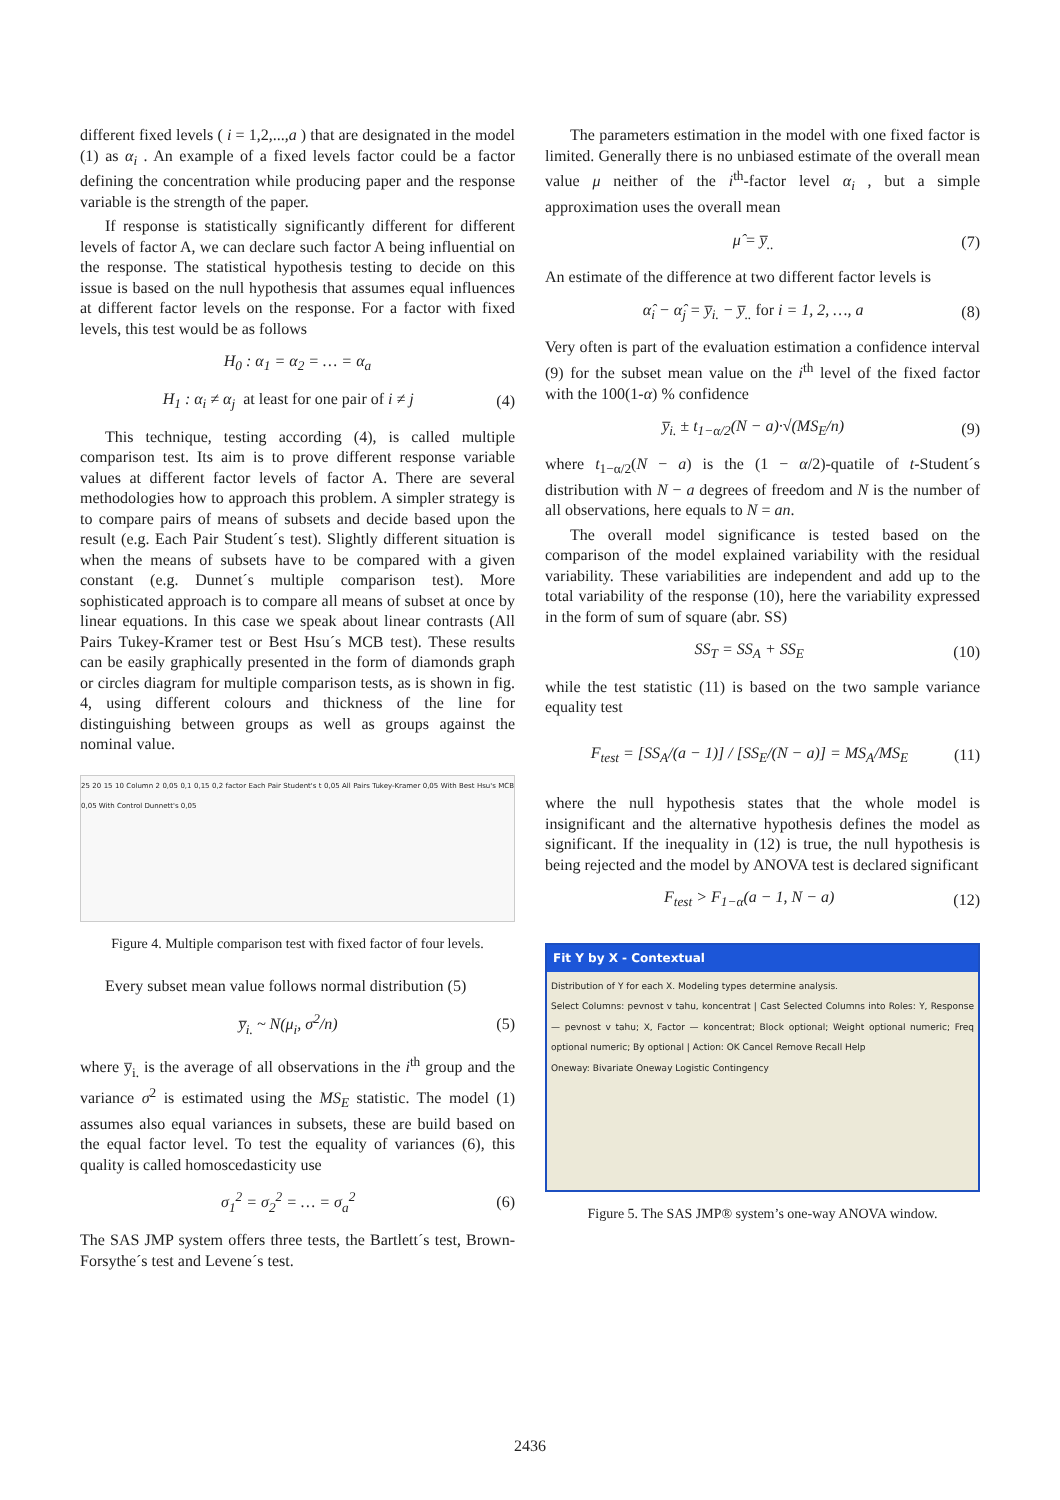different fixed levels ( i = 1,2,...,a ) that are designated in the model (1) as α<sub>i</sub> . An example of a fixed levels factor could be a factor defining the concentration while producing paper and the response variable is the strength of the paper.
If response is statistically significantly different for different levels of factor A, we can declare such factor A being influential on the response. The statistical hypothesis testing to decide on this issue is based on the null hypothesis that assumes equal influences at different factor levels on the response. For a factor with fixed levels, this test would be as follows
H<sub>0</sub> : α<sub>1</sub> = α<sub>2</sub> = … = α<sub>a</sub>
H<sub>1</sub> : α<sub>i</sub> ≠ α<sub>j</sub> at least for one pair of i ≠ j (4)
This technique, testing according (4), is called multiple comparison test. Its aim is to prove different response variable values at different factor levels of factor A. There are several methodologies how to approach this problem. A simpler strategy is to compare pairs of means of subsets and decide based upon the result (e.g. Each Pair Student´s test). Slightly different situation is when the means of subsets have to be compared with a given constant (e.g. Dunnet´s multiple comparison test). More sophisticated approach is to compare all means of subset at once by linear equations. In this case we speak about linear contrasts (All Pairs Tukey-Kramer test or Best Hsu´s MCB test). These results can be easily graphically presented in the form of diamonds graph or circles diagram for multiple comparison tests, as is shown in fig. 4, using different colours and thickness of the line for distinguishing between groups as well as groups against the nominal value.
25 20 15 10 Column 2 0,05 0,1 0,15 0,2 factor Each Pair Student's t 0,05 All Pairs Tukey-Kramer 0,05 With Best Hsu's MCB 0,05 With Control Dunnett's 0,05
Figure 4. Multiple comparison test with fixed factor of four levels.
Every subset mean value follows normal distribution (5)
y̅<sub>i.</sub> ~ N(μ<sub>i</sub>, σ<sup>2</sup>/n) (5)
where y̅<sub>i.</sub> is the average of all observations in the i<sup>th</sup> group and the variance σ<sup>2</sup> is estimated using the MS<sub>E</sub> statistic. The model (1) assumes also equal variances in subsets, these are build based on the equal factor level. To test the equality of variances (6), this quality is called homoscedasticity use
σ<sub>1</sub><sup>2</sup> = σ<sub>2</sub><sup>2</sup> = … = σ<sub>a</sub><sup>2</sup> (6)
The SAS JMP system offers three tests, the Bartlett´s test, Brown-Forsythe´s test and Levene´s test.
The parameters estimation in the model with one fixed factor is limited. Generally there is no unbiased estimate of the overall mean value μ neither of the i<sup>th</sup>-factor level α<sub>i</sub> , but a simple approximation uses the overall mean
μ̂ = y̅<sub>..</sub> (7)
An estimate of the difference at two different factor levels is
α̂<sub>i</sub> − α̂<sub>j</sub> = y̅<sub>i.</sub> − y̅<sub>..</sub> for i = 1, 2, …, a (8)
Very often is part of the evaluation estimation a confidence interval (9) for the subset mean value on the i<sup>th</sup> level of the fixed factor with the 100(1-α) % confidence
y̅<sub>i.</sub> ± t<sub>1−α/2</sub>(N − a)·√(MS<sub>E</sub>/n) (9)
where t<sub>1−α/2</sub>(N − a) is the (1 − α/2)-quatile of t-Student´s distribution with N − a degrees of freedom and N is the number of all observations, here equals to N = an.
The overall model significance is tested based on the comparison of the model explained variability with the residual variability. These variabilities are independent and add up to the total variability of the response (10), here the variability expressed in the form of sum of square (abr. SS)
SS<sub>T</sub> = SS<sub>A</sub> + SS<sub>E</sub> (10)
while the test statistic (11) is based on the two sample variance equality test
F<sub>test</sub> = [SS<sub>A</sub>/(a − 1)] / [SS<sub>E</sub>/(N − a)] = MS<sub>A</sub>/MS<sub>E</sub> (11)
where the null hypothesis states that the whole model is insignificant and the alternative hypothesis defines the model as significant. If the inequality in (12) is true, the null hypothesis is being rejected and the model by ANOVA test is declared significant
F<sub>test</sub> > F<sub>1−α</sub>(a − 1, N − a) (12)
Fit Y by X - Contextual
Distribution of Y for each X. Modeling types determine analysis.
Select Columns: pevnost v tahu, koncentrat | Cast Selected Columns into Roles: Y, Response — pevnost v tahu; X, Factor — koncentrat; Block optional; Weight optional numeric; Freq optional numeric; By optional | Action: OK Cancel Remove Recall Help
Oneway: Bivariate Oneway Logistic Contingency
Figure 5. The SAS JMP® system’s one-way ANOVA window.
2436